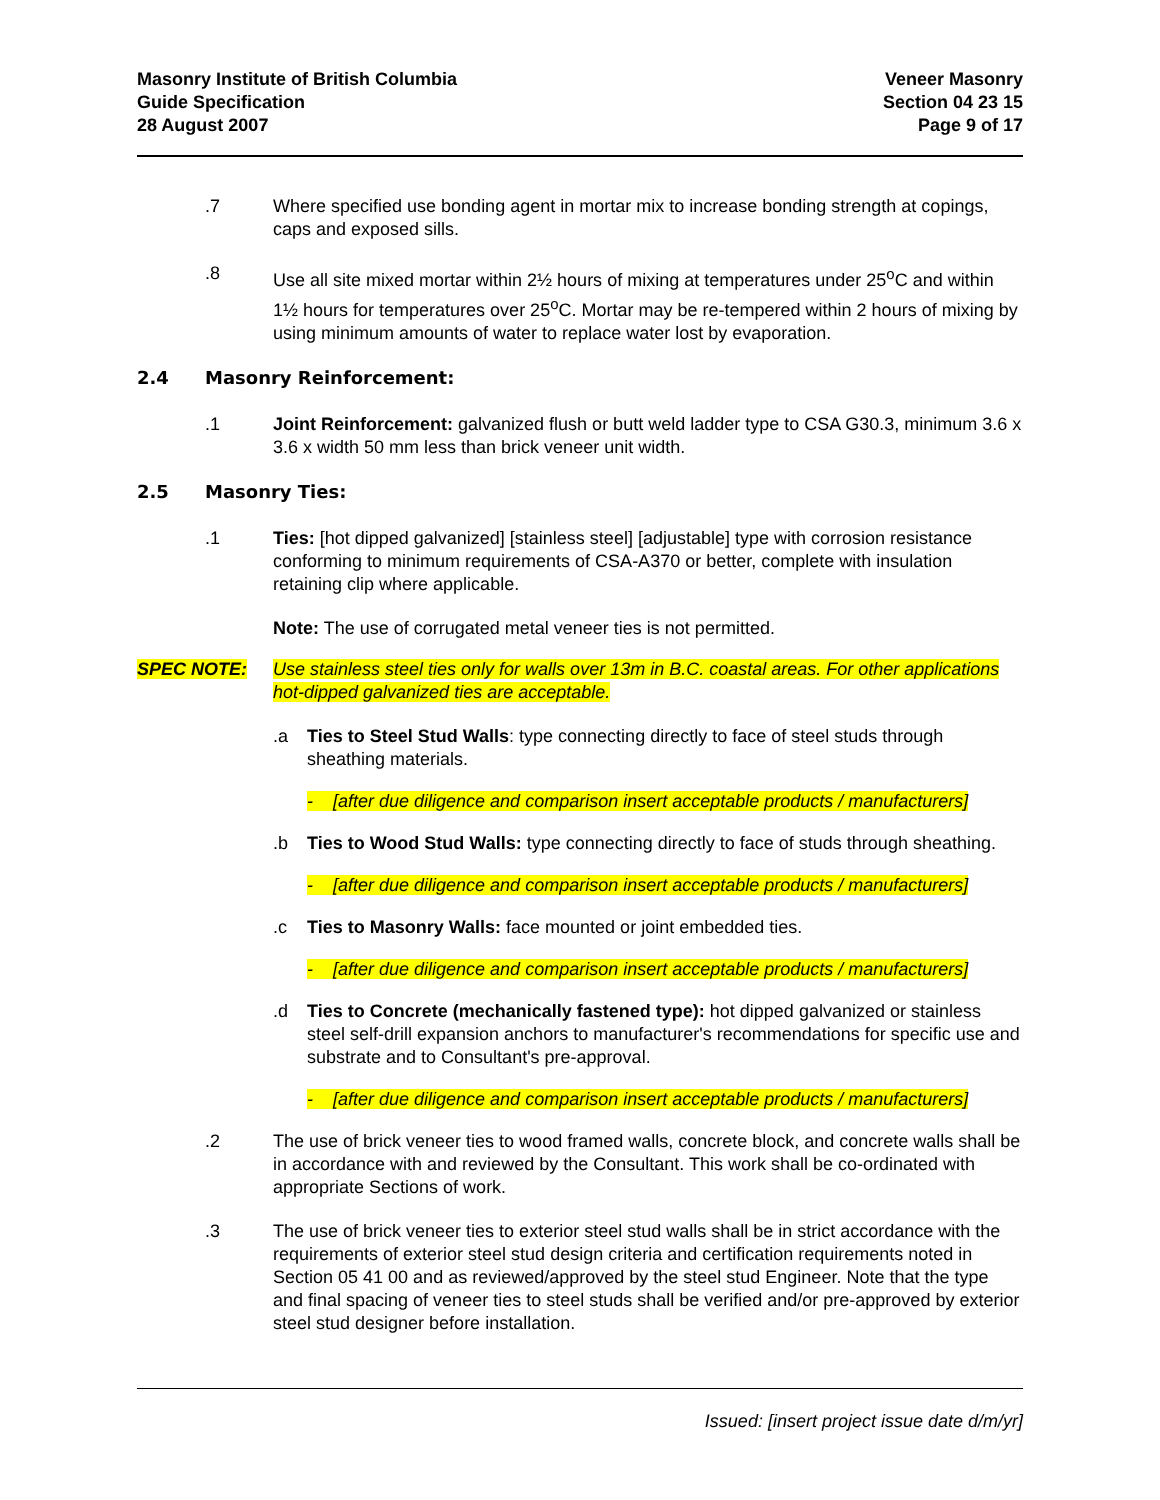Masonry Institute of British Columbia
Guide Specification
28 August 2007
Veneer Masonry
Section 04 23 15
Page 9 of 17
.7 Where specified use bonding agent in mortar mix to increase bonding strength at copings, caps and exposed sills.
.8 Use all site mixed mortar within 2½ hours of mixing at temperatures under 25<sup>o</sup>C and within 1½ hours for temperatures over 25<sup>o</sup>C. Mortar may be re-tempered within 2 hours of mixing by using minimum amounts of water to replace water lost by evaporation.
2.4 Masonry Reinforcement:
.1 Joint Reinforcement: galvanized flush or butt weld ladder type to CSA G30.3, minimum 3.6 x 3.6 x width 50 mm less than brick veneer unit width.
2.5 Masonry Ties:
.1 Ties: [hot dipped galvanized] [stainless steel] [adjustable] type with corrosion resistance conforming to minimum requirements of CSA-A370 or better, complete with insulation retaining clip where applicable.
Note: The use of corrugated metal veneer ties is not permitted.
SPEC NOTE: Use stainless steel ties only for walls over 13m in B.C. coastal areas. For other applications hot-dipped galvanized ties are acceptable.
.a Ties to Steel Stud Walls: type connecting directly to face of steel studs through sheathing materials.
- [after due diligence and comparison insert acceptable products / manufacturers]
.b Ties to Wood Stud Walls: type connecting directly to face of studs through sheathing.
- [after due diligence and comparison insert acceptable products / manufacturers]
.c Ties to Masonry Walls: face mounted or joint embedded ties.
- [after due diligence and comparison insert acceptable products / manufacturers]
.d Ties to Concrete (mechanically fastened type): hot dipped galvanized or stainless steel self-drill expansion anchors to manufacturer's recommendations for specific use and substrate and to Consultant's pre-approval.
- [after due diligence and comparison insert acceptable products / manufacturers]
.2 The use of brick veneer ties to wood framed walls, concrete block, and concrete walls shall be in accordance with and reviewed by the Consultant. This work shall be co-ordinated with appropriate Sections of work.
.3 The use of brick veneer ties to exterior steel stud walls shall be in strict accordance with the requirements of exterior steel stud design criteria and certification requirements noted in Section 05 41 00 and as reviewed/approved by the steel stud Engineer. Note that the type and final spacing of veneer ties to steel studs shall be verified and/or pre-approved by exterior steel stud designer before installation.
Issued: [insert project issue date d/m/yr]